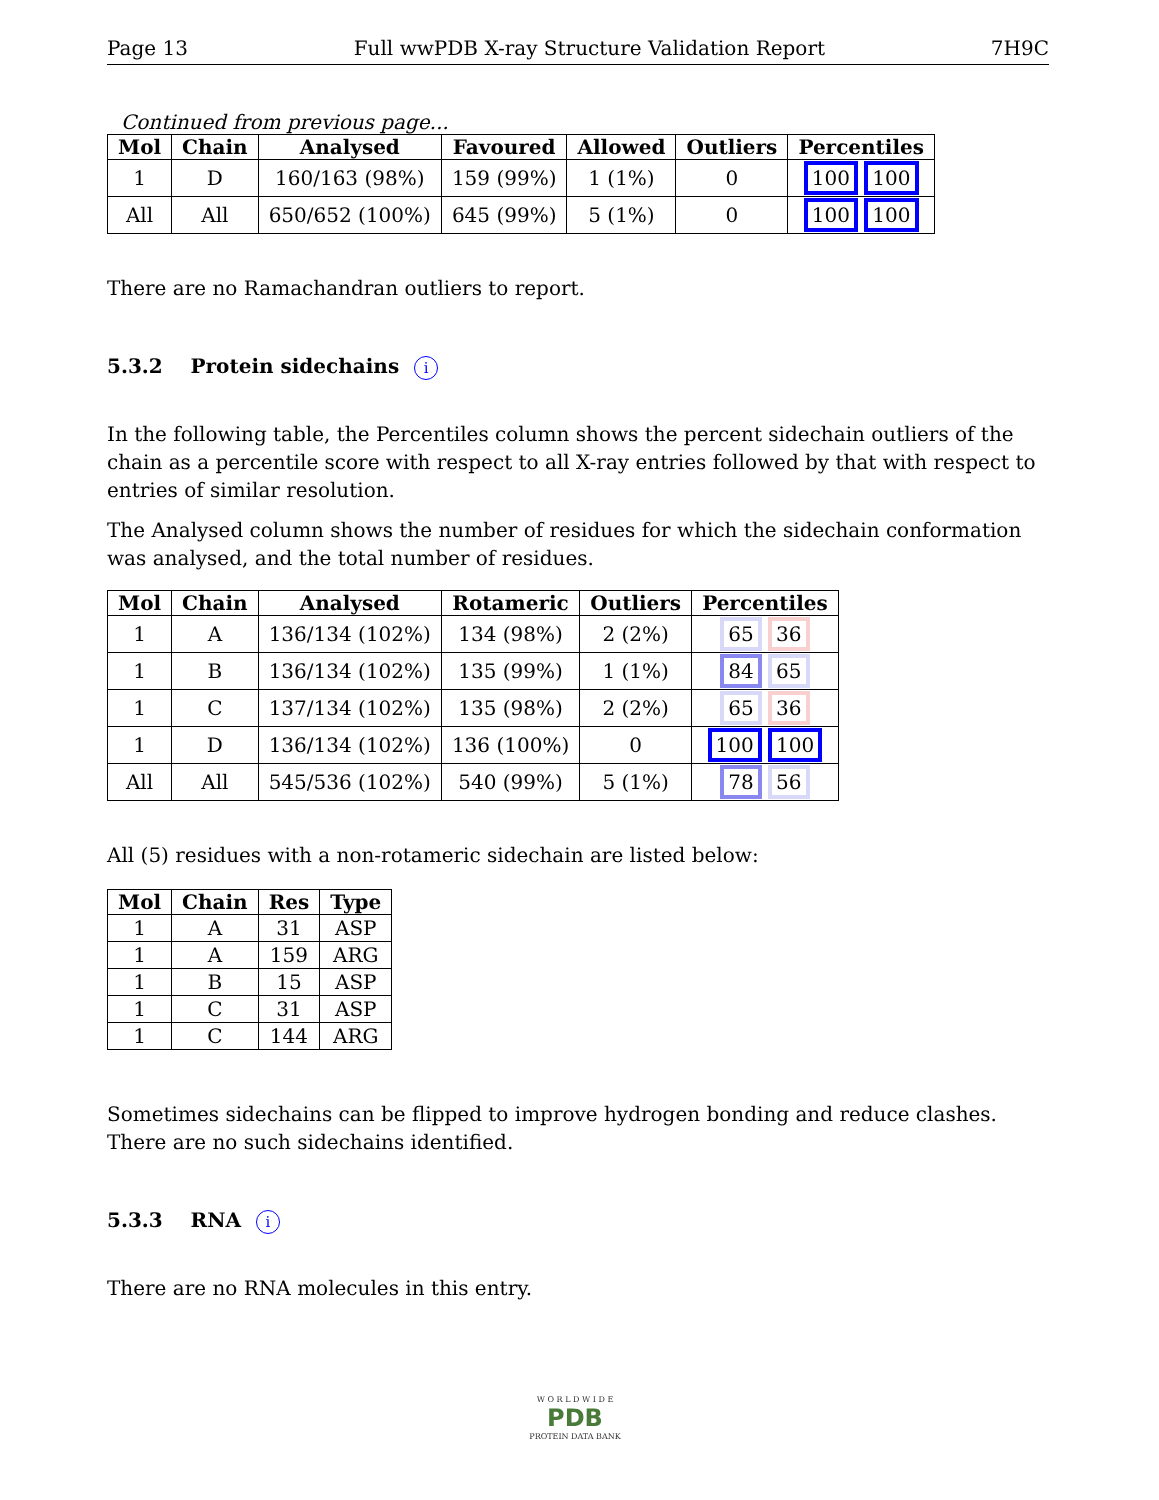Page 13 Full wwPDB X-ray Structure Validation Report 7H9C
Continued from previous page...
| Mol | Chain | Analysed | Favoured | Allowed | Outliers | Percentiles |
| --- | --- | --- | --- | --- | --- | --- |
| 1 | D | 160/163 (98%) | 159 (99%) | 1 (1%) | 0 | 100 100 |
| All | All | 650/652 (100%) | 645 (99%) | 5 (1%) | 0 | 100 100 |
There are no Ramachandran outliers to report.
5.3.2 Protein sidechains i
In the following table, the Percentiles column shows the percent sidechain outliers of the chain as a percentile score with respect to all X-ray entries followed by that with respect to entries of similar resolution.
The Analysed column shows the number of residues for which the sidechain conformation was analysed, and the total number of residues.
| Mol | Chain | Analysed | Rotameric | Outliers | Percentiles |
| --- | --- | --- | --- | --- | --- |
| 1 | A | 136/134 (102%) | 134 (98%) | 2 (2%) | 65 36 |
| 1 | B | 136/134 (102%) | 135 (99%) | 1 (1%) | 84 65 |
| 1 | C | 137/134 (102%) | 135 (98%) | 2 (2%) | 65 36 |
| 1 | D | 136/134 (102%) | 136 (100%) | 0 | 100 100 |
| All | All | 545/536 (102%) | 540 (99%) | 5 (1%) | 78 56 |
All (5) residues with a non-rotameric sidechain are listed below:
| Mol | Chain | Res | Type |
| --- | --- | --- | --- |
| 1 | A | 31 | ASP |
| 1 | A | 159 | ARG |
| 1 | B | 15 | ASP |
| 1 | C | 31 | ASP |
| 1 | C | 144 | ARG |
Sometimes sidechains can be flipped to improve hydrogen bonding and reduce clashes. There are no such sidechains identified.
5.3.3 RNA i
There are no RNA molecules in this entry.
W O R L D W I D E
PDB
PROTEIN DATA BANK